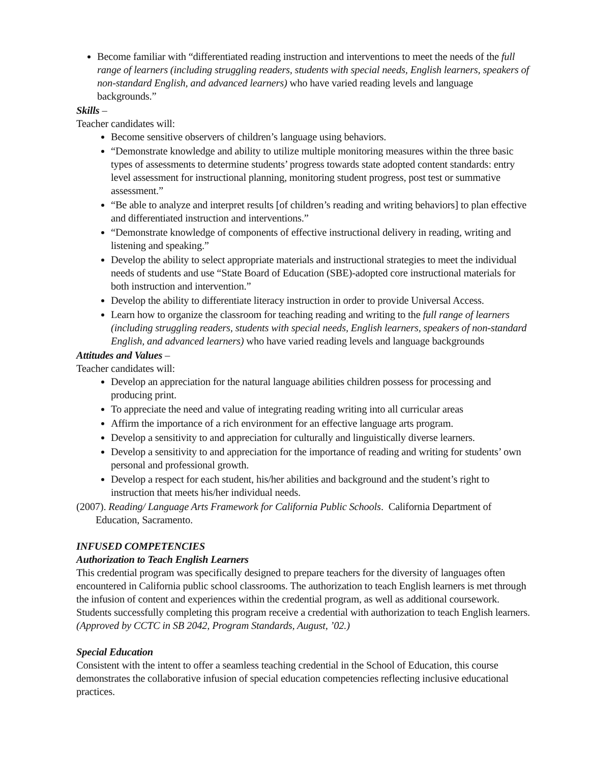Become familiar with “differentiated reading instruction and interventions to meet the needs of the full range of learners (including struggling readers, students with special needs, English learners, speakers of non-standard English, and advanced learners) who have varied reading levels and language backgrounds.”
Skills –
Teacher candidates will:
Become sensitive observers of children’s language using behaviors.
“Demonstrate knowledge and ability to utilize multiple monitoring measures within the three basic types of assessments to determine students’ progress towards state adopted content standards: entry level assessment for instructional planning, monitoring student progress, post test or summative assessment.”
“Be able to analyze and interpret results [of children’s reading and writing behaviors] to plan effective and differentiated instruction and interventions.”
“Demonstrate knowledge of components of effective instructional delivery in reading, writing and listening and speaking.”
Develop the ability to select appropriate materials and instructional strategies to meet the individual needs of students and use “State Board of Education (SBE)-adopted core instructional materials for both instruction and intervention.”
Develop the ability to differentiate literacy instruction in order to provide Universal Access.
Learn how to organize the classroom for teaching reading and writing to the full range of learners (including struggling readers, students with special needs, English learners, speakers of non-standard English, and advanced learners) who have varied reading levels and language backgrounds
Attitudes and Values –
Teacher candidates will:
Develop an appreciation for the natural language abilities children possess for processing and producing print.
To appreciate the need and value of integrating reading writing into all curricular areas
Affirm the importance of a rich environment for an effective language arts program.
Develop a sensitivity to and appreciation for culturally and linguistically diverse learners.
Develop a sensitivity to and appreciation for the importance of reading and writing for students’ own personal and professional growth.
Develop a respect for each student, his/her abilities and background and the student’s right to instruction that meets his/her individual needs.
(2007). Reading/ Language Arts Framework for California Public Schools. California Department of Education, Sacramento.
INFUSED COMPETENCIES
Authorization to Teach English Learners
This credential program was specifically designed to prepare teachers for the diversity of languages often encountered in California public school classrooms. The authorization to teach English learners is met through the infusion of content and experiences within the credential program, as well as additional coursework. Students successfully completing this program receive a credential with authorization to teach English learners. (Approved by CCTC in SB 2042, Program Standards, August, ’02.)
Special Education
Consistent with the intent to offer a seamless teaching credential in the School of Education, this course demonstrates the collaborative infusion of special education competencies reflecting inclusive educational practices.